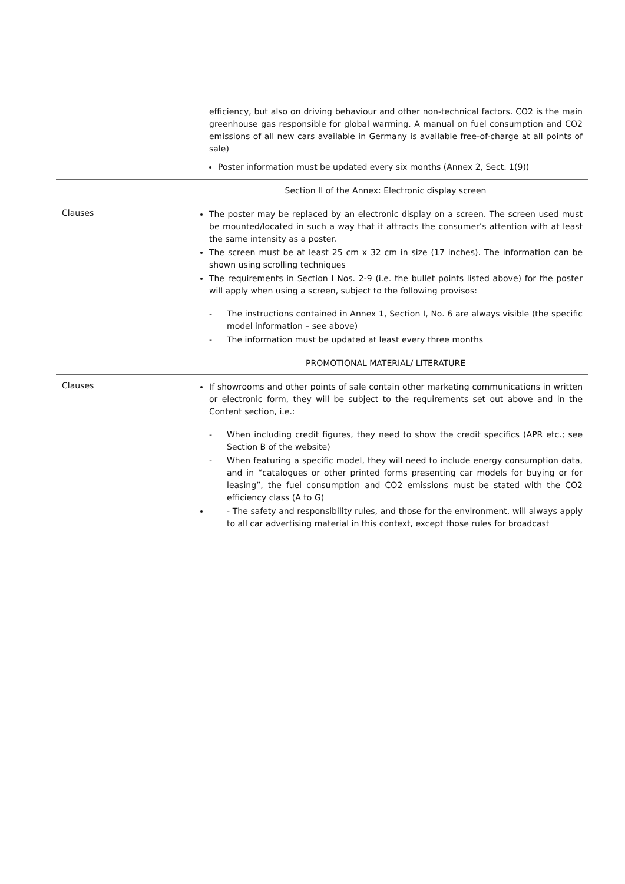| | efficiency, but also on driving behaviour and other non-technical factors. CO2 is the main greenhouse gas responsible for global warming. A manual on fuel consumption and CO2 emissions of all new cars available in Germany is available free-of-charge at all points of sale) Poster information must be updated every six months (Annex 2, Sect. 1(9)) |
| | Section II of the Annex: Electronic display screen |
| Clauses | The poster may be replaced by an electronic display on a screen. The screen used must be mounted/located in such a way that it attracts the consumer’s attention with at least the same intensity as a poster. The screen must be at least 25 cm x 32 cm in size (17 inches). The information can be shown using scrolling techniques The requirements in Section I Nos. 2-9 (i.e. the bullet points listed above) for the poster will apply when using a screen, subject to the following provisos: - The instructions contained in Annex 1, Section I, No. 6 are always visible (the specific model information – see above) - The information must be updated at least every three months |
| | PROMOTIONAL MATERIAL/ LITERATURE |
| Clauses | If showrooms and other points of sale contain other marketing communications in written or electronic form, they will be subject to the requirements set out above and in the Content section, i.e.: - When including credit figures, they need to show the credit specifics (APR etc.; see Section B of the website) - When featuring a specific model, they will need to include energy consumption data, and in “catalogues or other printed forms presenting car models for buying or for leasing”, the fuel consumption and CO2 emissions must be stated with the CO2 efficiency class (A to G) - The safety and responsibility rules, and those for the environment, will always apply to all car advertising material in this context, except those rules for broadcast |